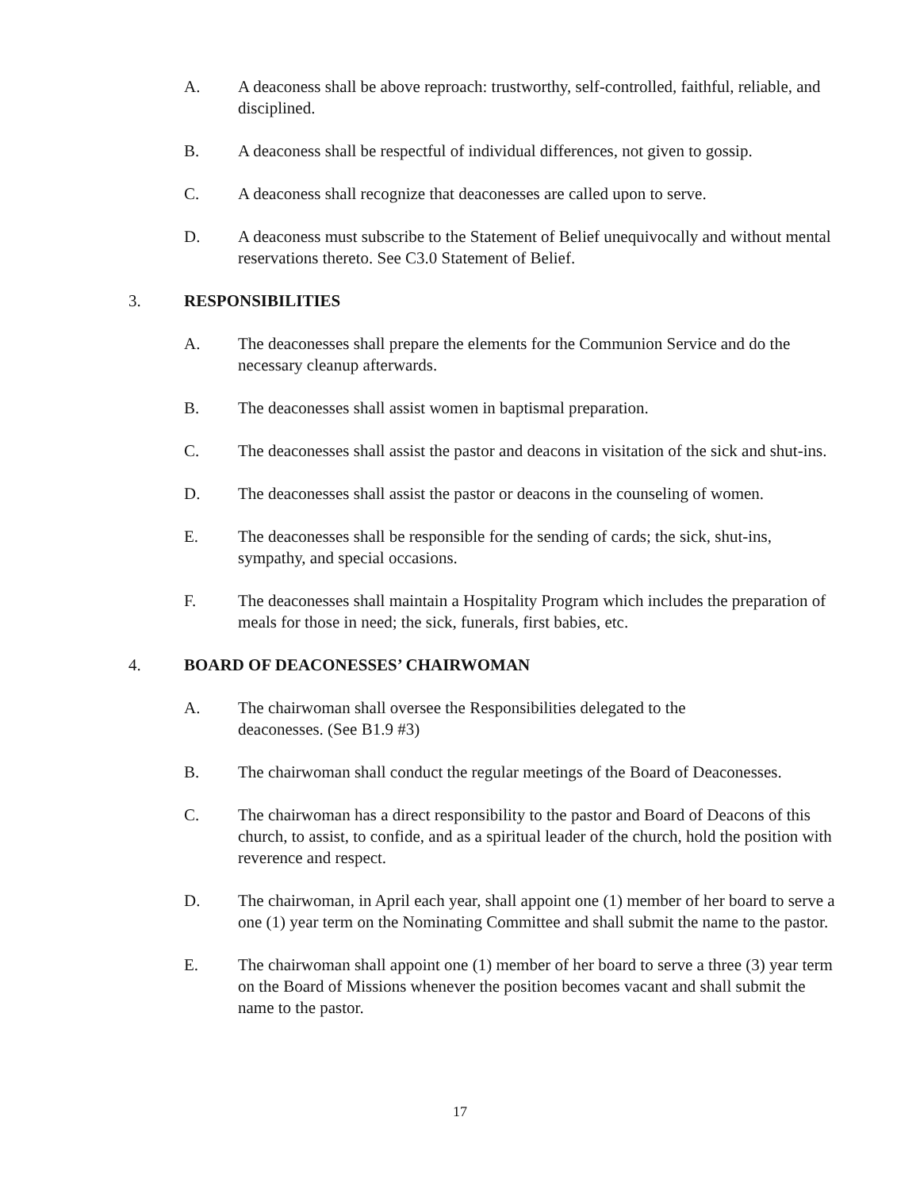A. A deaconess shall be above reproach: trustworthy, self-controlled, faithful, reliable, and disciplined.
B. A deaconess shall be respectful of individual differences, not given to gossip.
C. A deaconess shall recognize that deaconesses are called upon to serve.
D. A deaconess must subscribe to the Statement of Belief unequivocally and without mental reservations thereto. See C3.0 Statement of Belief.
3. RESPONSIBILITIES
A. The deaconesses shall prepare the elements for the Communion Service and do the necessary cleanup afterwards.
B. The deaconesses shall assist women in baptismal preparation.
C. The deaconesses shall assist the pastor and deacons in visitation of the sick and shut-ins.
D. The deaconesses shall assist the pastor or deacons in the counseling of women.
E. The deaconesses shall be responsible for the sending of cards; the sick, shut-ins, sympathy, and special occasions.
F. The deaconesses shall maintain a Hospitality Program which includes the preparation of meals for those in need; the sick, funerals, first babies, etc.
4. BOARD OF DEACONESSES’ CHAIRWOMAN
A. The chairwoman shall oversee the Responsibilities delegated to the
deaconesses. (See B1.9 #3)
B. The chairwoman shall conduct the regular meetings of the Board of Deaconesses.
C. The chairwoman has a direct responsibility to the pastor and Board of Deacons of this church, to assist, to confide, and as a spiritual leader of the church, hold the position with reverence and respect.
D. The chairwoman, in April each year, shall appoint one (1) member of her board to serve a one (1) year term on the Nominating Committee and shall submit the name to the pastor.
E. The chairwoman shall appoint one (1) member of her board to serve a three (3) year term on the Board of Missions whenever the position becomes vacant and shall submit the name to the pastor.
17